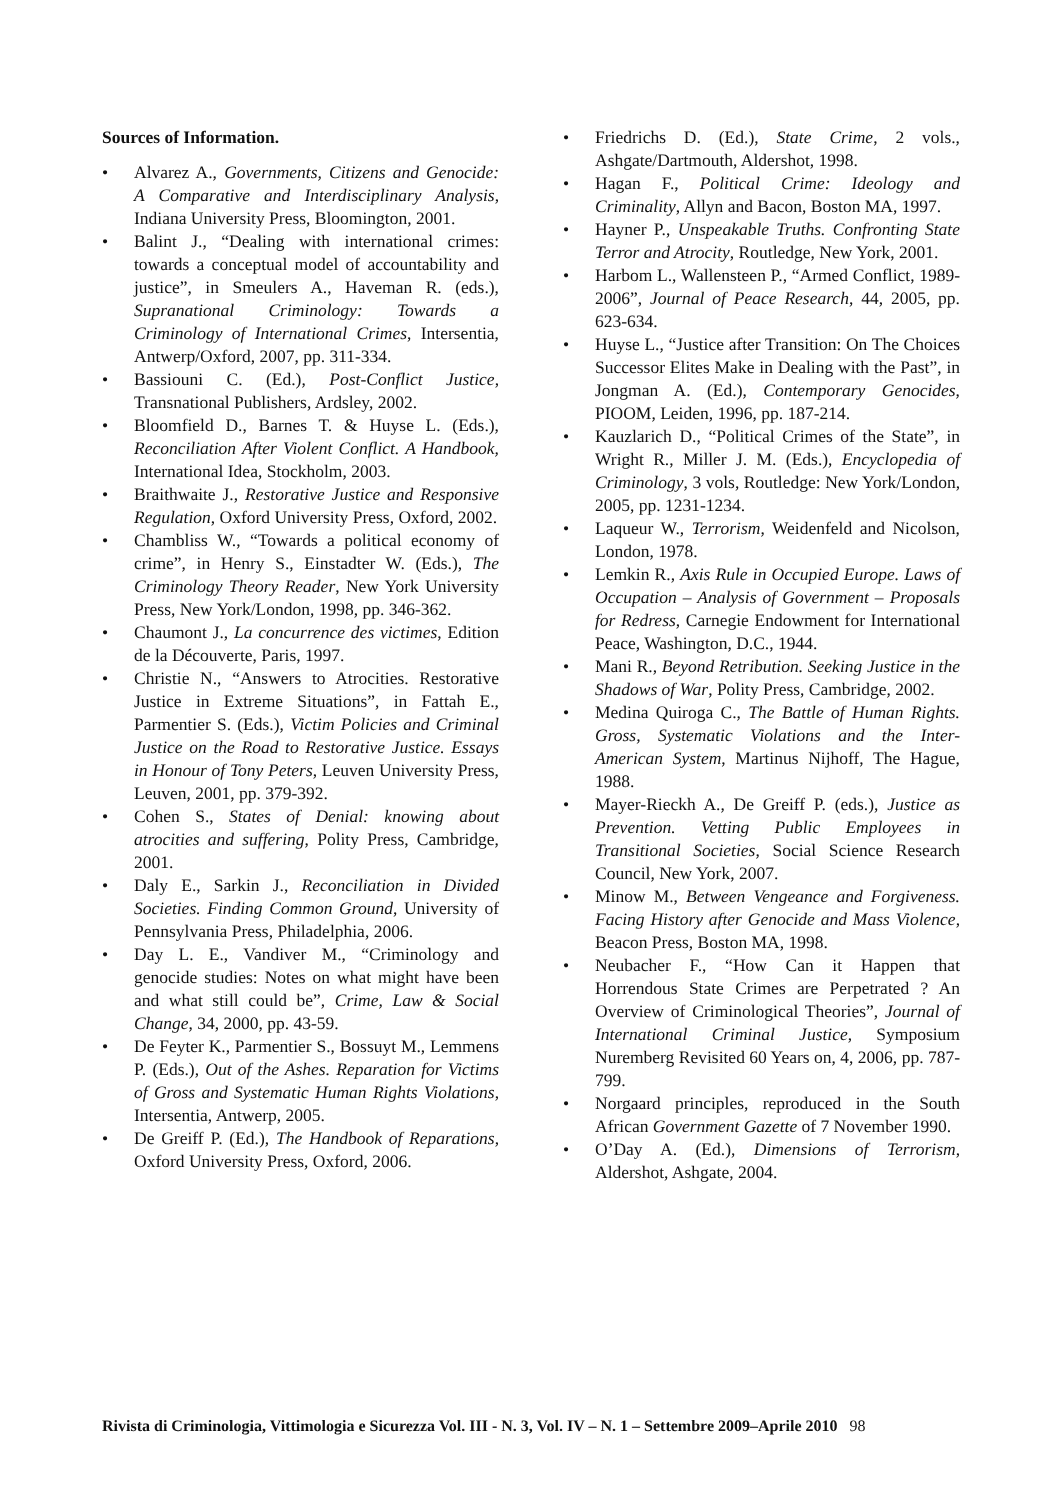Sources of Information.
• Alvarez A., Governments, Citizens and Genocide: A Comparative and Interdisciplinary Analysis, Indiana University Press, Bloomington, 2001.
• Balint J., “Dealing with international crimes: towards a conceptual model of accountability and justice”, in Smeulers A., Haveman R. (eds.), Supranational Criminology: Towards a Criminology of International Crimes, Intersentia, Antwerp/Oxford, 2007, pp. 311-334.
• Bassiouni C. (Ed.), Post-Conflict Justice, Transnational Publishers, Ardsley, 2002.
• Bloomfield D., Barnes T. & Huyse L. (Eds.), Reconciliation After Violent Conflict. A Handbook, International Idea, Stockholm, 2003.
• Braithwaite J., Restorative Justice and Responsive Regulation, Oxford University Press, Oxford, 2002.
• Chambliss W., “Towards a political economy of crime”, in Henry S., Einstadter W. (Eds.), The Criminology Theory Reader, New York University Press, New York/London, 1998, pp. 346-362.
• Chaumont J., La concurrence des victimes, Edition de la Découverte, Paris, 1997.
• Christie N., “Answers to Atrocities. Restorative Justice in Extreme Situations”, in Fattah E., Parmentier S. (Eds.), Victim Policies and Criminal Justice on the Road to Restorative Justice. Essays in Honour of Tony Peters, Leuven University Press, Leuven, 2001, pp. 379-392.
• Cohen S., States of Denial: knowing about atrocities and suffering, Polity Press, Cambridge, 2001.
• Daly E., Sarkin J., Reconciliation in Divided Societies. Finding Common Ground, University of Pennsylvania Press, Philadelphia, 2006.
• Day L. E., Vandiver M., “Criminology and genocide studies: Notes on what might have been and what still could be”, Crime, Law & Social Change, 34, 2000, pp. 43-59.
• De Feyter K., Parmentier S., Bossuyt M., Lemmens P. (Eds.), Out of the Ashes. Reparation for Victims of Gross and Systematic Human Rights Violations, Intersentia, Antwerp, 2005.
• De Greiff P. (Ed.), The Handbook of Reparations, Oxford University Press, Oxford, 2006.
• Friedrichs D. (Ed.), State Crime, 2 vols., Ashgate/Dartmouth, Aldershot, 1998.
• Hagan F., Political Crime: Ideology and Criminality, Allyn and Bacon, Boston MA, 1997.
• Hayner P., Unspeakable Truths. Confronting State Terror and Atrocity, Routledge, New York, 2001.
• Harbom L., Wallensteen P., “Armed Conflict, 1989-2006”, Journal of Peace Research, 44, 2005, pp. 623-634.
• Huyse L., “Justice after Transition: On The Choices Successor Elites Make in Dealing with the Past”, in Jongman A. (Ed.), Contemporary Genocides, PIOOM, Leiden, 1996, pp. 187-214.
• Kauzlarich D., “Political Crimes of the State”, in Wright R., Miller J. M. (Eds.), Encyclopedia of Criminology, 3 vols, Routledge: New York/London, 2005, pp. 1231-1234.
• Laqueur W., Terrorism, Weidenfeld and Nicolson, London, 1978.
• Lemkin R., Axis Rule in Occupied Europe. Laws of Occupation – Analysis of Government – Proposals for Redress, Carnegie Endowment for International Peace, Washington, D.C., 1944.
• Mani R., Beyond Retribution. Seeking Justice in the Shadows of War, Polity Press, Cambridge, 2002.
• Medina Quiroga C., The Battle of Human Rights. Gross, Systematic Violations and the Inter-American System, Martinus Nijhoff, The Hague, 1988.
• Mayer-Rieckh A., De Greiff P. (eds.), Justice as Prevention. Vetting Public Employees in Transitional Societies, Social Science Research Council, New York, 2007.
• Minow M., Between Vengeance and Forgiveness. Facing History after Genocide and Mass Violence, Beacon Press, Boston MA, 1998.
• Neubacher F., “How Can it Happen that Horrendous State Crimes are Perpetrated ? An Overview of Criminological Theories”, Journal of International Criminal Justice, Symposium Nuremberg Revisited 60 Years on, 4, 2006, pp. 787-799.
• Norgaard principles, reproduced in the South African Government Gazette of 7 November 1990.
• O’Day A. (Ed.), Dimensions of Terrorism, Aldershot, Ashgate, 2004.
Rivista di Criminologia, Vittimologia e Sicurezza Vol. III - N. 3, Vol. IV – N. 1 – Settembre 2009–Aprile 2010 98